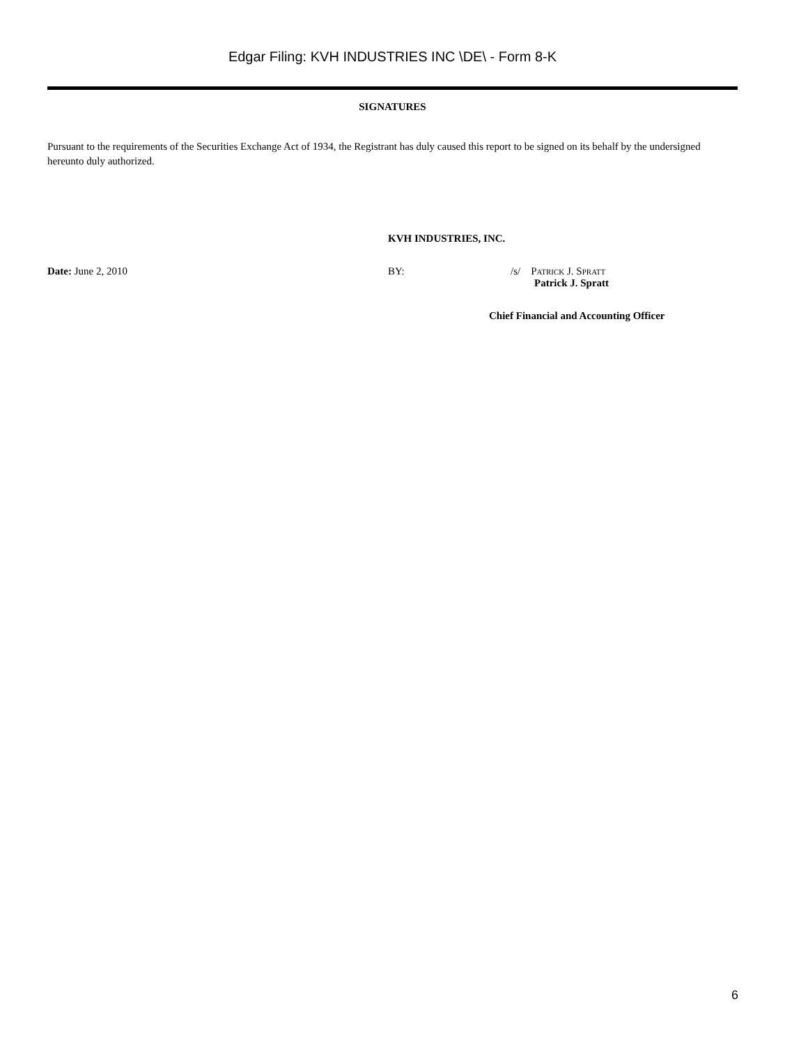Edgar Filing: KVH INDUSTRIES INC \DE\ - Form 8-K
SIGNATURES
Pursuant to the requirements of the Securities Exchange Act of 1934, the Registrant has duly caused this report to be signed on its behalf by the undersigned hereunto duly authorized.
KVH INDUSTRIES, INC.
Date: June 2, 2010 BY: /s/ Patrick J. Spratt
Patrick J. Spratt
Chief Financial and Accounting Officer
6